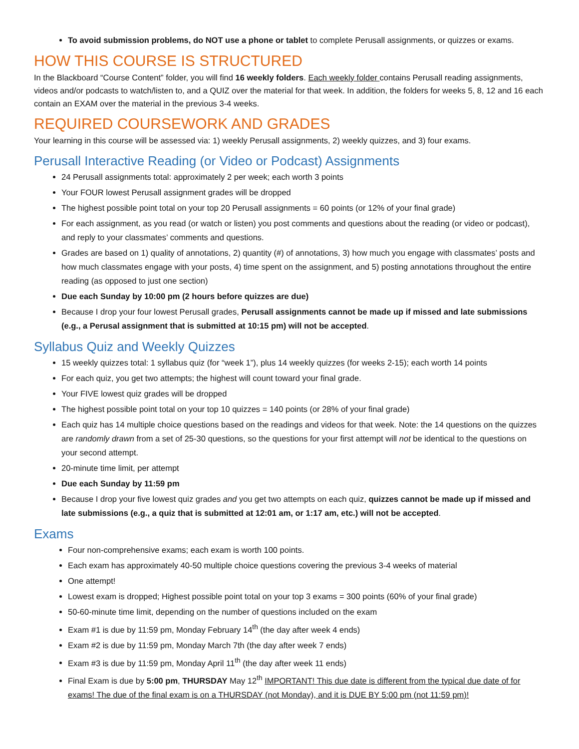To avoid submission problems, do NOT use a phone or tablet to complete Perusall assignments, or quizzes or exams.
HOW THIS COURSE IS STRUCTURED
In the Blackboard “Course Content” folder, you will find 16 weekly folders. Each weekly folder contains Perusall reading assignments, videos and/or podcasts to watch/listen to, and a QUIZ over the material for that week. In addition, the folders for weeks 5, 8, 12 and 16 each contain an EXAM over the material in the previous 3-4 weeks.
REQUIRED COURSEWORK AND GRADES
Your learning in this course will be assessed via: 1) weekly Perusall assignments, 2) weekly quizzes, and 3) four exams.
Perusall Interactive Reading (or Video or Podcast) Assignments
24 Perusall assignments total: approximately 2 per week; each worth 3 points
Your FOUR lowest Perusall assignment grades will be dropped
The highest possible point total on your top 20 Perusall assignments = 60 points (or 12% of your final grade)
For each assignment, as you read (or watch or listen) you post comments and questions about the reading (or video or podcast), and reply to your classmates’ comments and questions.
Grades are based on 1) quality of annotations, 2) quantity (#) of annotations, 3) how much you engage with classmates’ posts and how much classmates engage with your posts, 4) time spent on the assignment, and 5) posting annotations throughout the entire reading (as opposed to just one section)
Due each Sunday by 10:00 pm (2 hours before quizzes are due)
Because I drop your four lowest Perusall grades, Perusall assignments cannot be made up if missed and late submissions (e.g., a Perusal assignment that is submitted at 10:15 pm) will not be accepted.
Syllabus Quiz and Weekly Quizzes
15 weekly quizzes total: 1 syllabus quiz (for “week 1”), plus 14 weekly quizzes (for weeks 2-15); each worth 14 points
For each quiz, you get two attempts; the highest will count toward your final grade.
Your FIVE lowest quiz grades will be dropped
The highest possible point total on your top 10 quizzes = 140 points (or 28% of your final grade)
Each quiz has 14 multiple choice questions based on the readings and videos for that week. Note: the 14 questions on the quizzes are randomly drawn from a set of 25-30 questions, so the questions for your first attempt will not be identical to the questions on your second attempt.
20-minute time limit, per attempt
Due each Sunday by 11:59 pm
Because I drop your five lowest quiz grades and you get two attempts on each quiz, quizzes cannot be made up if missed and late submissions (e.g., a quiz that is submitted at 12:01 am, or 1:17 am, etc.) will not be accepted.
Exams
Four non-comprehensive exams; each exam is worth 100 points.
Each exam has approximately 40-50 multiple choice questions covering the previous 3-4 weeks of material
One attempt!
Lowest exam is dropped; Highest possible point total on your top 3 exams = 300 points (60% of your final grade)
50-60-minute time limit, depending on the number of questions included on the exam
Exam #1 is due by 11:59 pm, Monday February 14<sup>th</sup> (the day after week 4 ends)
Exam #2 is due by 11:59 pm, Monday March 7th (the day after week 7 ends)
Exam #3 is due by 11:59 pm, Monday April 11<sup>th</sup> (the day after week 11 ends)
Final Exam is due by 5:00 pm, THURSDAY May 12<sup>th</sup> IMPORTANT! This due date is different from the typical due date of for exams! The due of the final exam is on a THURSDAY (not Monday), and it is DUE BY 5:00 pm (not 11:59 pm)!